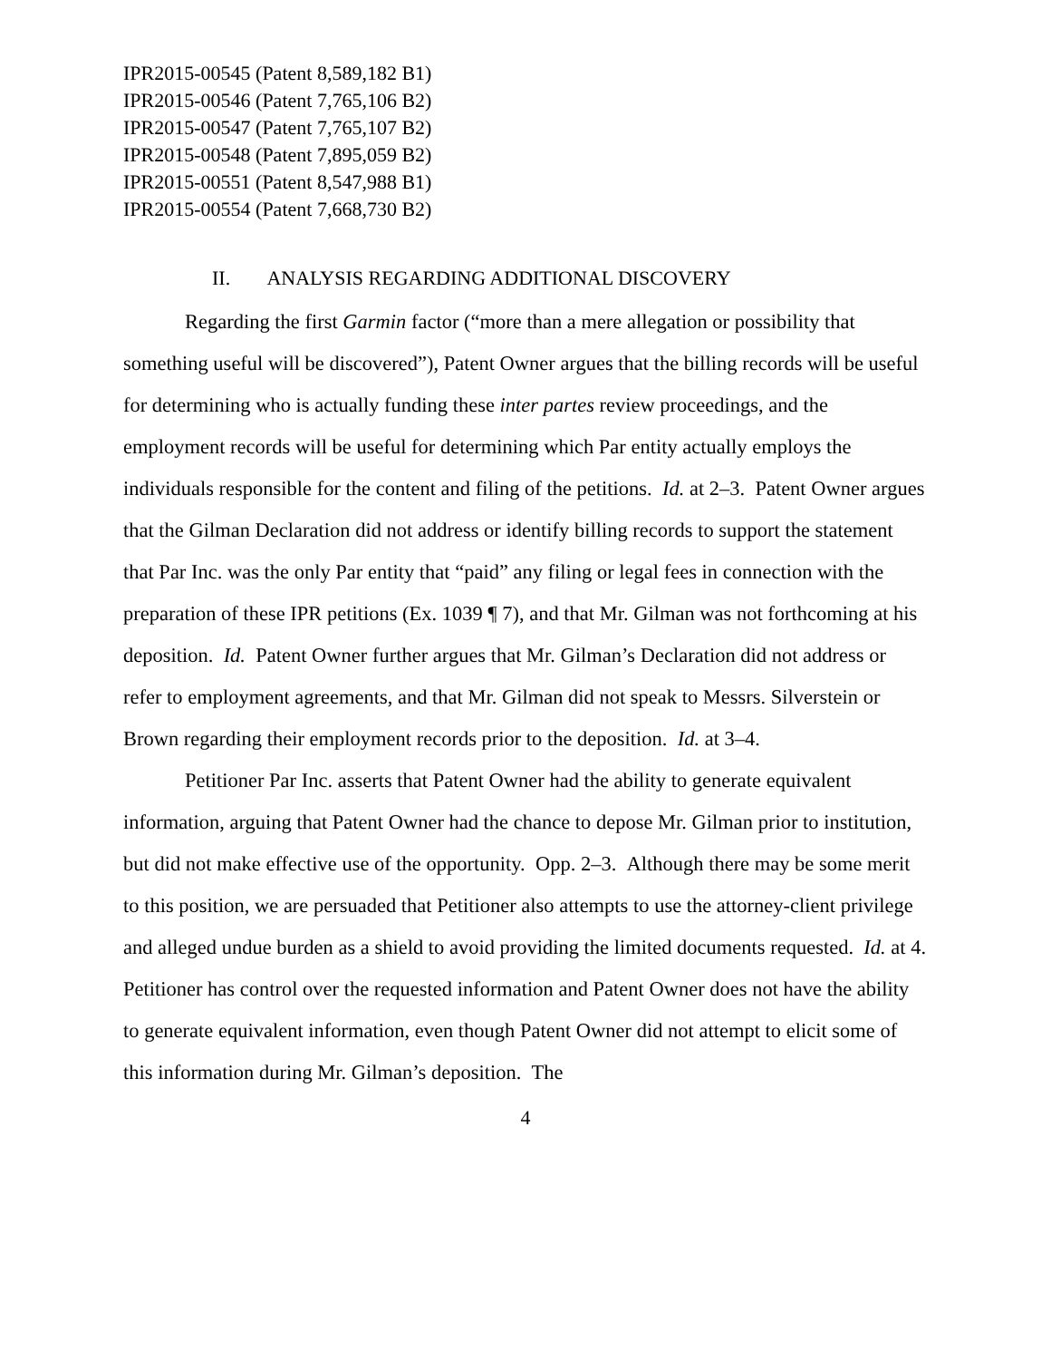IPR2015-00545 (Patent 8,589,182 B1)
IPR2015-00546 (Patent 7,765,106 B2)
IPR2015-00547 (Patent 7,765,107 B2)
IPR2015-00548 (Patent 7,895,059 B2)
IPR2015-00551 (Patent 8,547,988 B1)
IPR2015-00554 (Patent 7,668,730 B2)
II. ANALYSIS REGARDING ADDITIONAL DISCOVERY
Regarding the first Garmin factor (“more than a mere allegation or possibility that something useful will be discovered”), Patent Owner argues that the billing records will be useful for determining who is actually funding these inter partes review proceedings, and the employment records will be useful for determining which Par entity actually employs the individuals responsible for the content and filing of the petitions. Id. at 2–3. Patent Owner argues that the Gilman Declaration did not address or identify billing records to support the statement that Par Inc. was the only Par entity that “paid” any filing or legal fees in connection with the preparation of these IPR petitions (Ex. 1039 ¶ 7), and that Mr. Gilman was not forthcoming at his deposition. Id. Patent Owner further argues that Mr. Gilman’s Declaration did not address or refer to employment agreements, and that Mr. Gilman did not speak to Messrs. Silverstein or Brown regarding their employment records prior to the deposition. Id. at 3–4.
Petitioner Par Inc. asserts that Patent Owner had the ability to generate equivalent information, arguing that Patent Owner had the chance to depose Mr. Gilman prior to institution, but did not make effective use of the opportunity. Opp. 2–3. Although there may be some merit to this position, we are persuaded that Petitioner also attempts to use the attorney-client privilege and alleged undue burden as a shield to avoid providing the limited documents requested. Id. at 4. Petitioner has control over the requested information and Patent Owner does not have the ability to generate equivalent information, even though Patent Owner did not attempt to elicit some of this information during Mr. Gilman’s deposition. The
4